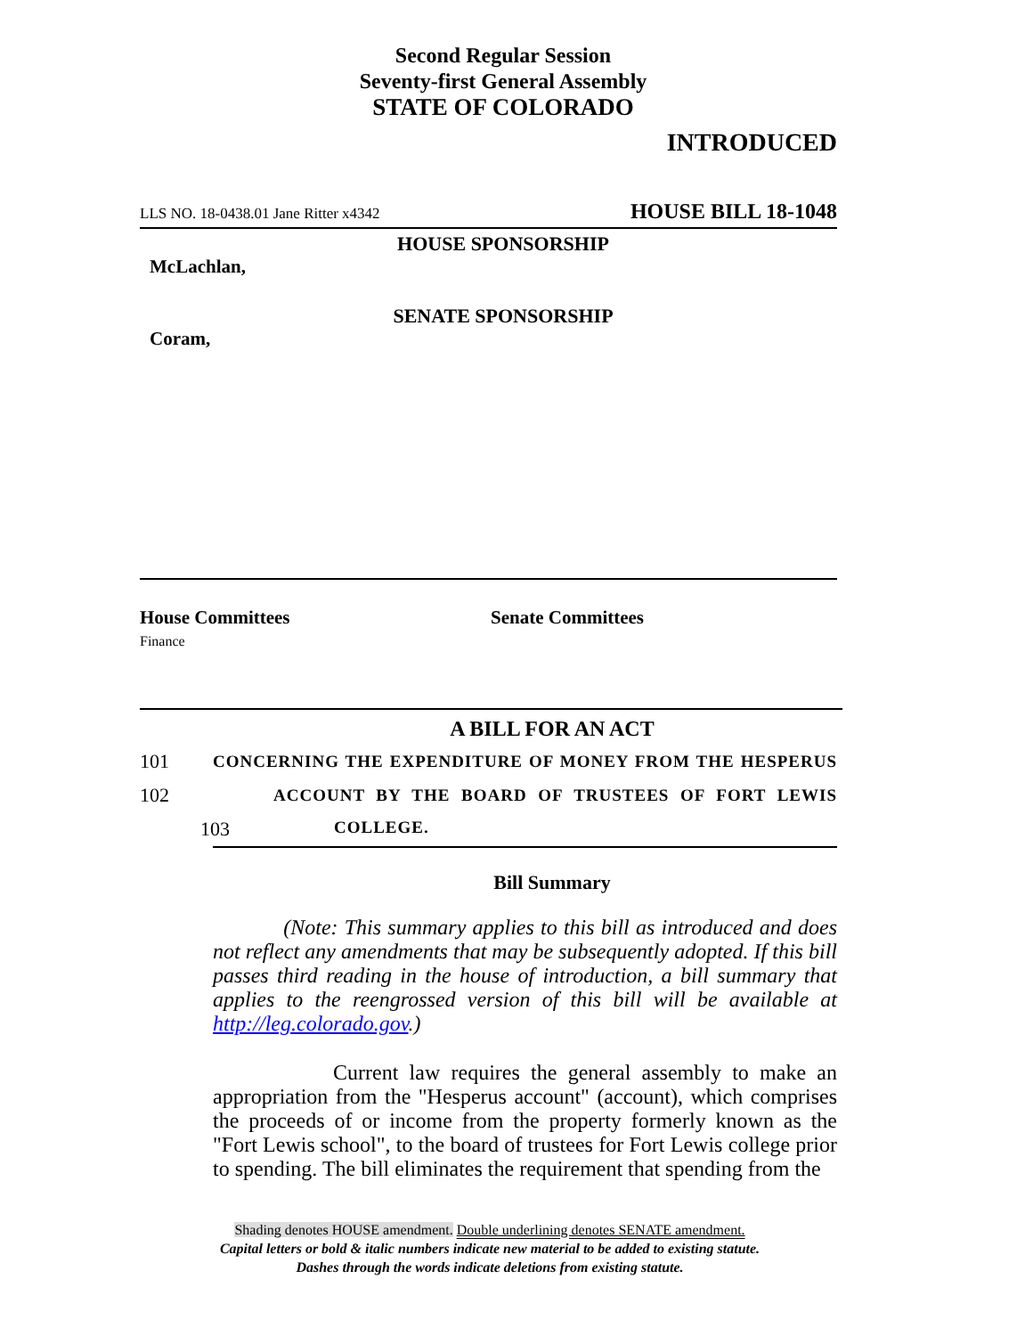Second Regular Session
Seventy-first General Assembly
STATE OF COLORADO
INTRODUCED
LLS NO. 18-0438.01 Jane Ritter x4342 HOUSE BILL 18-1048
HOUSE SPONSORSHIP
McLachlan,
SENATE SPONSORSHIP
Coram,
House Committees
Finance
Senate Committees
A BILL FOR AN ACT
101 CONCERNING THE EXPENDITURE OF MONEY FROM THE HESPERUS
102 ACCOUNT BY THE BOARD OF TRUSTEES OF FORT LEWIS
103 COLLEGE.
Bill Summary
(Note: This summary applies to this bill as introduced and does not reflect any amendments that may be subsequently adopted. If this bill passes third reading in the house of introduction, a bill summary that applies to the reengrossed version of this bill will be available at http://leg.colorado.gov.)
Current law requires the general assembly to make an appropriation from the "Hesperus account" (account), which comprises the proceeds of or income from the property formerly known as the "Fort Lewis school", to the board of trustees for Fort Lewis college prior to spending. The bill eliminates the requirement that spending from the
Shading denotes HOUSE amendment. Double underlining denotes SENATE amendment.
Capital letters or bold & italic numbers indicate new material to be added to existing statute.
Dashes through the words indicate deletions from existing statute.